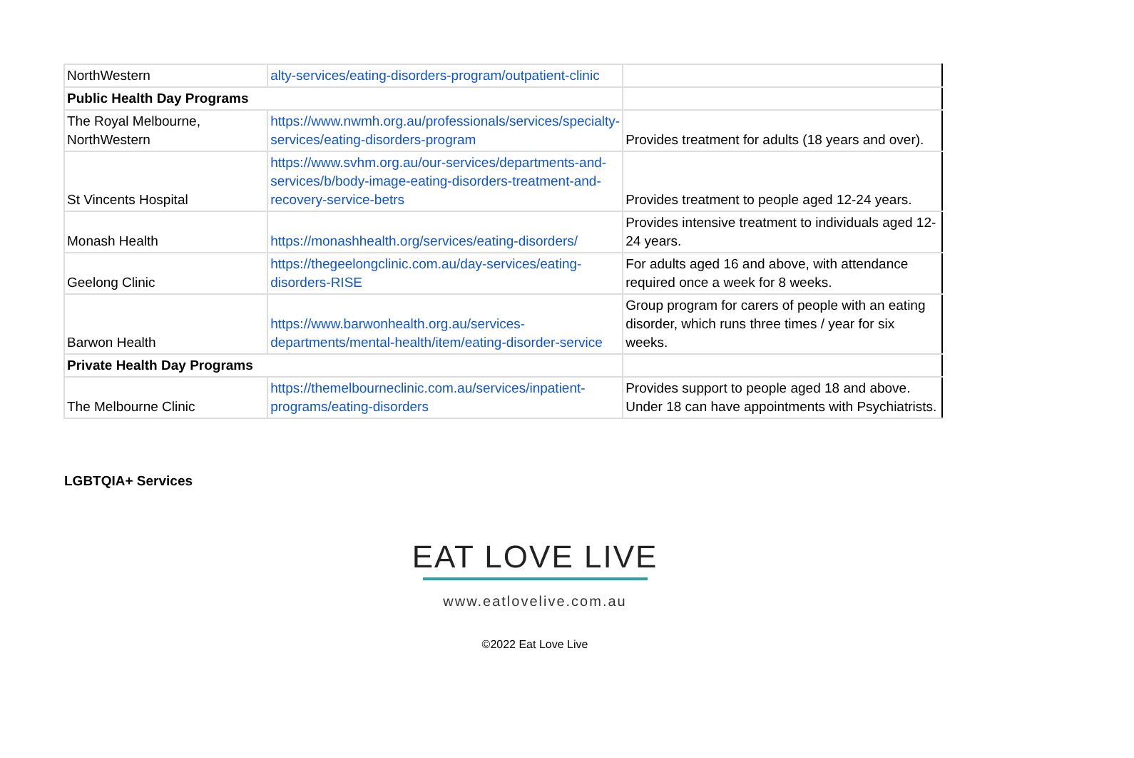| NorthWestern | alty-services/eating-disorders-program/outpatient-clinic | |
| Public Health Day Programs | | |
| The Royal Melbourne, NorthWestern | https://www.nwmh.org.au/professionals/services/specialty-services/eating-disorders-program | Provides treatment for adults (18 years and over). |
| St Vincents Hospital | https://www.svhm.org.au/our-services/departments-and-services/b/body-image-eating-disorders-treatment-and-recovery-service-betrs | Provides treatment to people aged 12-24 years. |
| Monash Health | https://monashhealth.org/services/eating-disorders/ | Provides intensive treatment to individuals aged 12-24 years. |
| Geelong Clinic | https://thegeelongclinic.com.au/day-services/eating-disorders-RISE | For adults aged 16 and above, with attendance required once a week for 8 weeks. |
| Barwon Health | https://www.barwonhealth.org.au/services-departments/mental-health/item/eating-disorder-service | Group program for carers of people with an eating disorder, which runs three times / year for six weeks. |
| Private Health Day Programs | | |
| The Melbourne Clinic | https://themelbourneclinic.com.au/services/inpatient-programs/eating-disorders | Provides support to people aged 18 and above. Under 18 can have appointments with Psychiatrists. |
LGBTQIA+ Services
EAT LOVE LIVE
www.eatlovelive.com.au
©2022 Eat Love Live